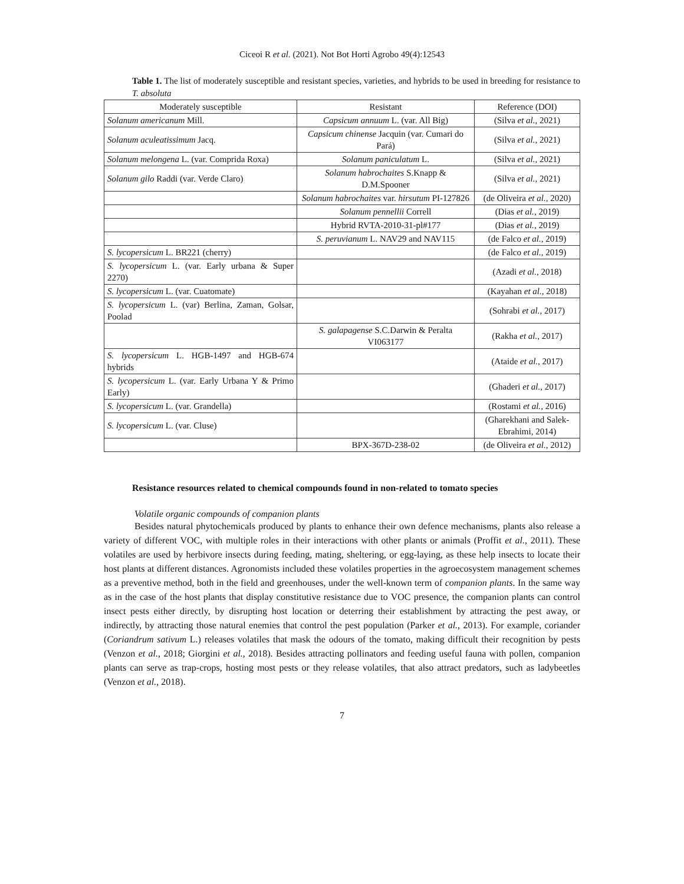Ciceoi R et al. (2021). Not Bot Horti Agrobo 49(4):12543
Table 1. The list of moderately susceptible and resistant species, varieties, and hybrids to be used in breeding for resistance to T. absoluta
| Moderately susceptible | Resistant | Reference (DOI) |
| --- | --- | --- |
| Solanum americanum Mill. | Capsicum annuum L. (var. All Big) | (Silva et al. , 2021) |
| Solanum aculeatissimum Jacq. | Capsicum chinense Jacquin (var. Cumari do Pará) | (Silva et al. , 2021) |
| Solanum melongena L. (var. Comprida Roxa) | Solanum paniculatum L. | (Silva et al. , 2021) |
| Solanum gilo Raddi (var. Verde Claro) | Solanum habrochaites S.Knapp & D.M.Spooner | (Silva et al. , 2021) |
| | Solanum habrochaites var. hirsutum PI-127826 | (de Oliveira et al. , 2020) |
| | Solanum pennellii Correll | (Dias et al. , 2019) |
| | Hybrid RVTA-2010-31-pl#177 | (Dias et al. , 2019) |
| | S. peruvianum L. NAV29 and NAV115 | (de Falco et al. , 2019) |
| S. lycopersicum L. BR221 (cherry) | | (de Falco et al. , 2019) |
| S. lycopersicum L. (var. Early urbana & Super 2270) | | (Azadi et al. , 2018) |
| S. lycopersicum L. (var. Cuatomate) | | (Kayahan et al. , 2018) |
| S. lycopersicum L. (var) Berlina, Zaman, Golsar, Poolad | | (Sohrabi et al. , 2017) |
| | S. galapagense S.C.Darwin & Peralta VI063177 | (Rakha et al. , 2017) |
| S. lycopersicum L. HGB-1497 and HGB-674 hybrids | | (Ataide et al. , 2017) |
| S. lycopersicum L. (var. Early Urbana Y & Primo Early) | | (Ghaderi et al. , 2017) |
| S. lycopersicum L. (var. Grandella) | | (Rostami et al. , 2016) |
| S. lycopersicum L. (var. Cluse) | | (Gharekhani and Salek-Ebrahimi, 2014) |
| | BPX-367D-238-02 | (de Oliveira et al. , 2012) |
Resistance resources related to chemical compounds found in non-related to tomato species
Volatile organic compounds of companion plants
Besides natural phytochemicals produced by plants to enhance their own defence mechanisms, plants also release a variety of different VOC, with multiple roles in their interactions with other plants or animals (Proffit et al., 2011). These volatiles are used by herbivore insects during feeding, mating, sheltering, or egg-laying, as these help insects to locate their host plants at different distances. Agronomists included these volatiles properties in the agroecosystem management schemes as a preventive method, both in the field and greenhouses, under the well-known term of companion plants. In the same way as in the case of the host plants that display constitutive resistance due to VOC presence, the companion plants can control insect pests either directly, by disrupting host location or deterring their establishment by attracting the pest away, or indirectly, by attracting those natural enemies that control the pest population (Parker et al., 2013). For example, coriander (Coriandrum sativum L.) releases volatiles that mask the odours of the tomato, making difficult their recognition by pests (Venzon et al., 2018; Giorgini et al., 2018). Besides attracting pollinators and feeding useful fauna with pollen, companion plants can serve as trap-crops, hosting most pests or they release volatiles, that also attract predators, such as ladybeetles (Venzon et al., 2018).
7